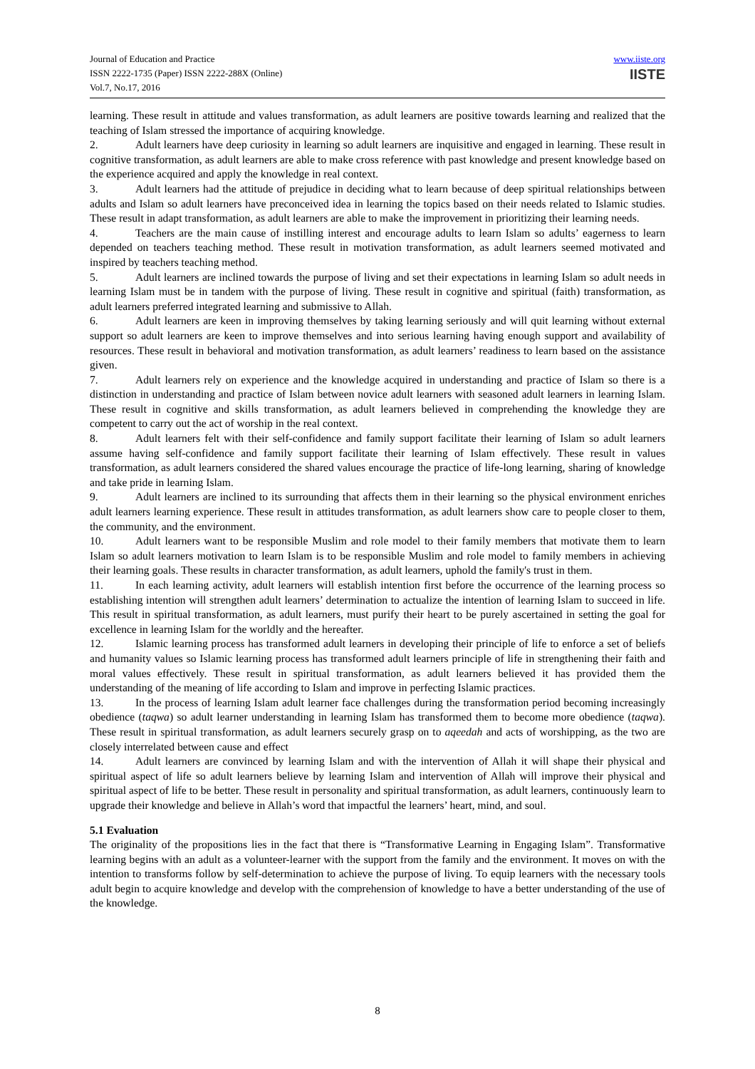Journal of Education and Practice
ISSN 2222-1735 (Paper) ISSN 2222-288X (Online)
Vol.7, No.17, 2016
www.iiste.org
IISTE
learning. These result in attitude and values transformation, as adult learners are positive towards learning and realized that the teaching of Islam stressed the importance of acquiring knowledge.
2. Adult learners have deep curiosity in learning so adult learners are inquisitive and engaged in learning. These result in cognitive transformation, as adult learners are able to make cross reference with past knowledge and present knowledge based on the experience acquired and apply the knowledge in real context.
3. Adult learners had the attitude of prejudice in deciding what to learn because of deep spiritual relationships between adults and Islam so adult learners have preconceived idea in learning the topics based on their needs related to Islamic studies. These result in adapt transformation, as adult learners are able to make the improvement in prioritizing their learning needs.
4. Teachers are the main cause of instilling interest and encourage adults to learn Islam so adults’ eagerness to learn depended on teachers teaching method. These result in motivation transformation, as adult learners seemed motivated and inspired by teachers teaching method.
5. Adult learners are inclined towards the purpose of living and set their expectations in learning Islam so adult needs in learning Islam must be in tandem with the purpose of living. These result in cognitive and spiritual (faith) transformation, as adult learners preferred integrated learning and submissive to Allah.
6. Adult learners are keen in improving themselves by taking learning seriously and will quit learning without external support so adult learners are keen to improve themselves and into serious learning having enough support and availability of resources. These result in behavioral and motivation transformation, as adult learners’ readiness to learn based on the assistance given.
7. Adult learners rely on experience and the knowledge acquired in understanding and practice of Islam so there is a distinction in understanding and practice of Islam between novice adult learners with seasoned adult learners in learning Islam. These result in cognitive and skills transformation, as adult learners believed in comprehending the knowledge they are competent to carry out the act of worship in the real context.
8. Adult learners felt with their self-confidence and family support facilitate their learning of Islam so adult learners assume having self-confidence and family support facilitate their learning of Islam effectively. These result in values transformation, as adult learners considered the shared values encourage the practice of life-long learning, sharing of knowledge and take pride in learning Islam.
9. Adult learners are inclined to its surrounding that affects them in their learning so the physical environment enriches adult learners learning experience. These result in attitudes transformation, as adult learners show care to people closer to them, the community, and the environment.
10. Adult learners want to be responsible Muslim and role model to their family members that motivate them to learn Islam so adult learners motivation to learn Islam is to be responsible Muslim and role model to family members in achieving their learning goals. These results in character transformation, as adult learners, uphold the family's trust in them.
11. In each learning activity, adult learners will establish intention first before the occurrence of the learning process so establishing intention will strengthen adult learners’ determination to actualize the intention of learning Islam to succeed in life. This result in spiritual transformation, as adult learners, must purify their heart to be purely ascertained in setting the goal for excellence in learning Islam for the worldly and the hereafter.
12. Islamic learning process has transformed adult learners in developing their principle of life to enforce a set of beliefs and humanity values so Islamic learning process has transformed adult learners principle of life in strengthening their faith and moral values effectively. These result in spiritual transformation, as adult learners believed it has provided them the understanding of the meaning of life according to Islam and improve in perfecting Islamic practices.
13. In the process of learning Islam adult learner face challenges during the transformation period becoming increasingly obedience (taqwa) so adult learner understanding in learning Islam has transformed them to become more obedience (taqwa). These result in spiritual transformation, as adult learners securely grasp on to aqeedah and acts of worshipping, as the two are closely interrelated between cause and effect
14. Adult learners are convinced by learning Islam and with the intervention of Allah it will shape their physical and spiritual aspect of life so adult learners believe by learning Islam and intervention of Allah will improve their physical and spiritual aspect of life to be better. These result in personality and spiritual transformation, as adult learners, continuously learn to upgrade their knowledge and believe in Allah’s word that impactful the learners’ heart, mind, and soul.
5.1 Evaluation
The originality of the propositions lies in the fact that there is “Transformative Learning in Engaging Islam”. Transformative learning begins with an adult as a volunteer-learner with the support from the family and the environment. It moves on with the intention to transforms follow by self-determination to achieve the purpose of living. To equip learners with the necessary tools adult begin to acquire knowledge and develop with the comprehension of knowledge to have a better understanding of the use of the knowledge.
8